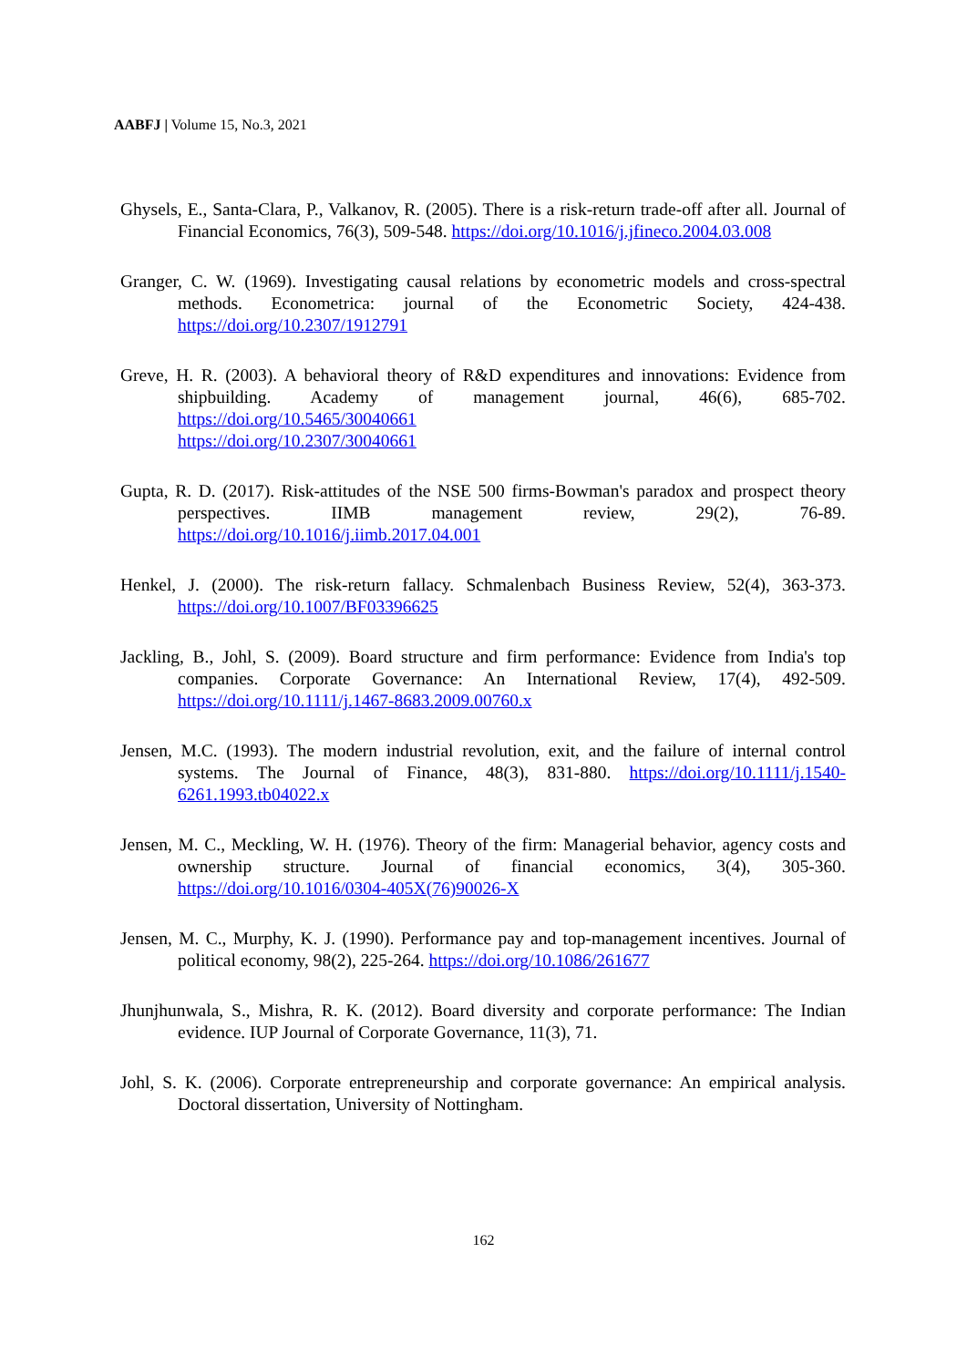AABFJ | Volume 15, No.3, 2021
Ghysels, E., Santa-Clara, P., Valkanov, R. (2005). There is a risk-return trade-off after all. Journal of Financial Economics, 76(3), 509-548. https://doi.org/10.1016/j.jfineco.2004.03.008
Granger, C. W. (1969). Investigating causal relations by econometric models and cross-spectral methods. Econometrica: journal of the Econometric Society, 424-438. https://doi.org/10.2307/1912791
Greve, H. R. (2003). A behavioral theory of R&D expenditures and innovations: Evidence from shipbuilding. Academy of management journal, 46(6), 685-702. https://doi.org/10.5465/30040661
https://doi.org/10.2307/30040661
Gupta, R. D. (2017). Risk-attitudes of the NSE 500 firms-Bowman's paradox and prospect theory perspectives. IIMB management review, 29(2), 76-89. https://doi.org/10.1016/j.iimb.2017.04.001
Henkel, J. (2000). The risk-return fallacy. Schmalenbach Business Review, 52(4), 363-373. https://doi.org/10.1007/BF03396625
Jackling, B., Johl, S. (2009). Board structure and firm performance: Evidence from India's top companies. Corporate Governance: An International Review, 17(4), 492-509. https://doi.org/10.1111/j.1467-8683.2009.00760.x
Jensen, M.C. (1993). The modern industrial revolution, exit, and the failure of internal control systems. The Journal of Finance, 48(3), 831-880. https://doi.org/10.1111/j.1540-6261.1993.tb04022.x
Jensen, M. C., Meckling, W. H. (1976). Theory of the firm: Managerial behavior, agency costs and ownership structure. Journal of financial economics, 3(4), 305-360. https://doi.org/10.1016/0304-405X(76)90026-X
Jensen, M. C., Murphy, K. J. (1990). Performance pay and top-management incentives. Journal of political economy, 98(2), 225-264. https://doi.org/10.1086/261677
Jhunjhunwala, S., Mishra, R. K. (2012). Board diversity and corporate performance: The Indian evidence. IUP Journal of Corporate Governance, 11(3), 71.
Johl, S. K. (2006). Corporate entrepreneurship and corporate governance: An empirical analysis. Doctoral dissertation, University of Nottingham.
162